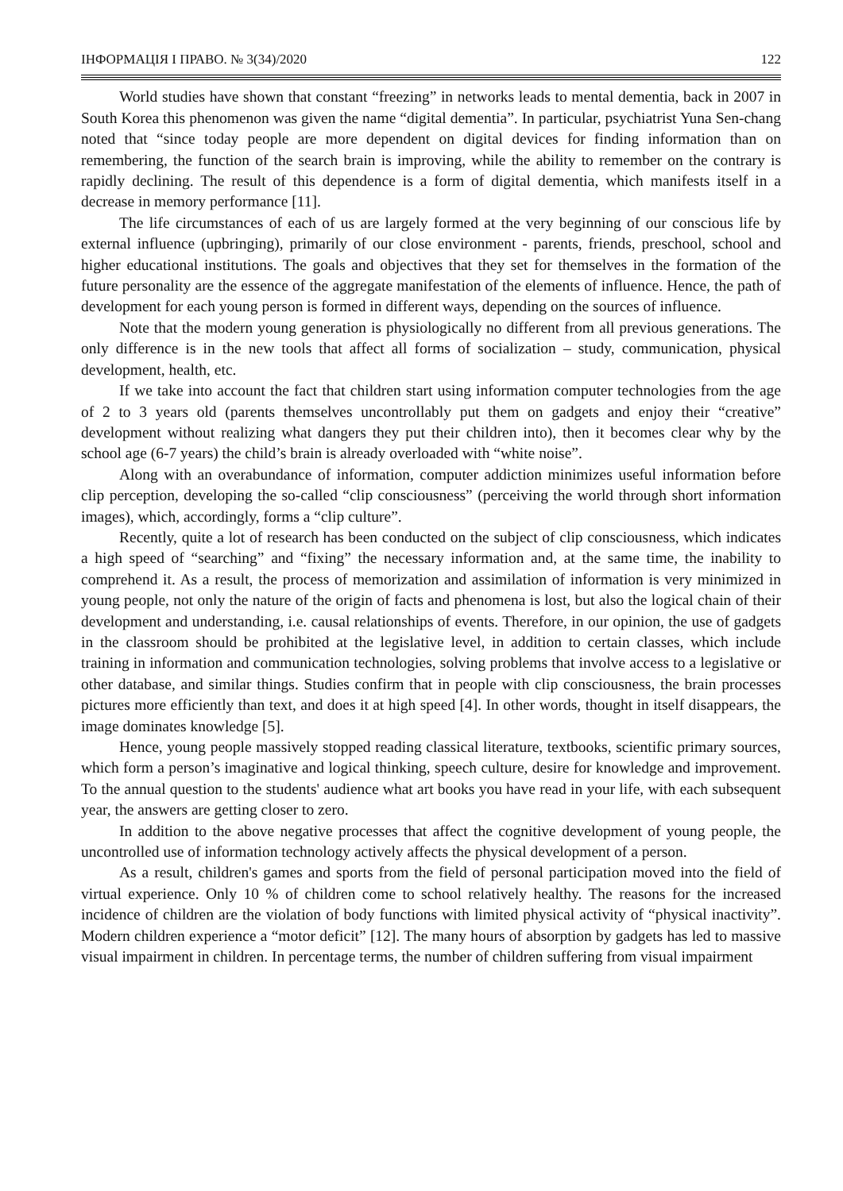ІНФОРМАЦІЯ І ПРАВО. № 3(34)/2020 122
World studies have shown that constant “freezing” in networks leads to mental dementia, back in 2007 in South Korea this phenomenon was given the name “digital dementia”. In particular, psychiatrist Yuna Sen-chang noted that “since today people are more dependent on digital devices for finding information than on remembering, the function of the search brain is improving, while the ability to remember on the contrary is rapidly declining. The result of this dependence is a form of digital dementia, which manifests itself in a decrease in memory performance [11].
The life circumstances of each of us are largely formed at the very beginning of our conscious life by external influence (upbringing), primarily of our close environment - parents, friends, preschool, school and higher educational institutions. The goals and objectives that they set for themselves in the formation of the future personality are the essence of the aggregate manifestation of the elements of influence. Hence, the path of development for each young person is formed in different ways, depending on the sources of influence.
Note that the modern young generation is physiologically no different from all previous generations. The only difference is in the new tools that affect all forms of socialization – study, communication, physical development, health, etc.
If we take into account the fact that children start using information computer technologies from the age of 2 to 3 years old (parents themselves uncontrollably put them on gadgets and enjoy their “creative” development without realizing what dangers they put their children into), then it becomes clear why by the school age (6-7 years) the child’s brain is already overloaded with “white noise”.
Along with an overabundance of information, computer addiction minimizes useful information before clip perception, developing the so-called “clip consciousness” (perceiving the world through short information images), which, accordingly, forms a “clip culture”.
Recently, quite a lot of research has been conducted on the subject of clip consciousness, which indicates a high speed of “searching” and “fixing” the necessary information and, at the same time, the inability to comprehend it. As a result, the process of memorization and assimilation of information is very minimized in young people, not only the nature of the origin of facts and phenomena is lost, but also the logical chain of their development and understanding, i.e. causal relationships of events. Therefore, in our opinion, the use of gadgets in the classroom should be prohibited at the legislative level, in addition to certain classes, which include training in information and communication technologies, solving problems that involve access to a legislative or other database, and similar things. Studies confirm that in people with clip consciousness, the brain processes pictures more efficiently than text, and does it at high speed [4]. In other words, thought in itself disappears, the image dominates knowledge [5].
Hence, young people massively stopped reading classical literature, textbooks, scientific primary sources, which form a person’s imaginative and logical thinking, speech culture, desire for knowledge and improvement. To the annual question to the students' audience what art books you have read in your life, with each subsequent year, the answers are getting closer to zero.
In addition to the above negative processes that affect the cognitive development of young people, the uncontrolled use of information technology actively affects the physical development of a person.
As a result, children's games and sports from the field of personal participation moved into the field of virtual experience. Only 10 % of children come to school relatively healthy. The reasons for the increased incidence of children are the violation of body functions with limited physical activity of “physical inactivity”. Modern children experience a “motor deficit” [12]. The many hours of absorption by gadgets has led to massive visual impairment in children. In percentage terms, the number of children suffering from visual impairment